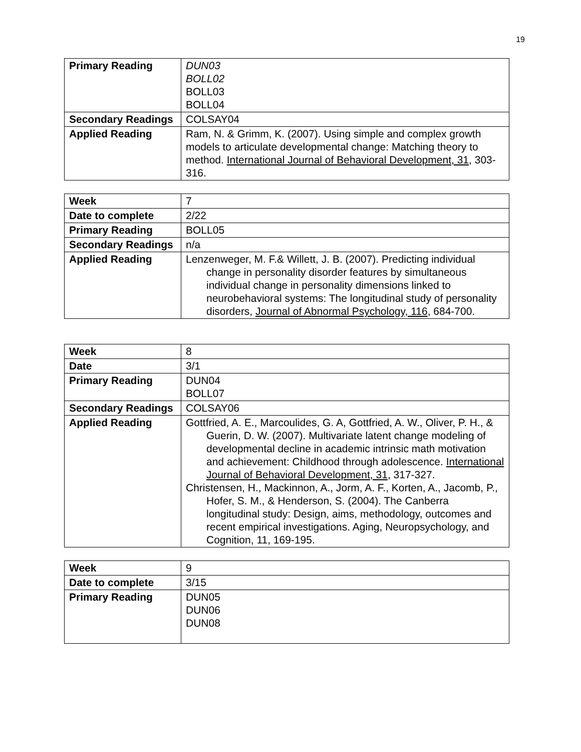19
| Primary Reading | DUN03 BOLL02 BOLL03 BOLL04 |
| Secondary Readings | COLSAY04 |
| Applied Reading | Ram, N. & Grimm, K. (2007). Using simple and complex growth models to articulate developmental change: Matching theory to method. International Journal of Behavioral Development, 31 , 303-316. |
| Week | 7 |
| Date to complete | 2/22 |
| Primary Reading | BOLL05 |
| Secondary Readings | n/a |
| Applied Reading | Lenzenweger, M. F.& Willett, J. B. (2007). Predicting individual change in personality disorder features by simultaneous individual change in personality dimensions linked to neurobehavioral systems: The longitudinal study of personality disorders, Journal of Abnormal Psychology, 116 , 684-700. |
| Week | 8 |
| Date | 3/1 |
| Primary Reading | DUN04 BOLL07 |
| Secondary Readings | COLSAY06 |
| Applied Reading | Gottfried, A. E., Marcoulides, G. A, Gottfried, A. W., Oliver, P. H., & Guerin, D. W. (2007). Multivariate latent change modeling of developmental decline in academic intrinsic math motivation and achievement: Childhood through adolescence. International Journal of Behavioral Development, 31 , 317-327. Christensen, H., Mackinnon, A., Jorm, A. F., Korten, A., Jacomb, P., Hofer, S. M., & Henderson, S. (2004). The Canberra longitudinal study: Design, aims, methodology, outcomes and recent empirical investigations. Aging, Neuropsychology, and Cognition, 11, 169-195. |
| Week | 9 |
| Date to complete | 3/15 |
| Primary Reading | DUN05 DUN06 DUN08 |